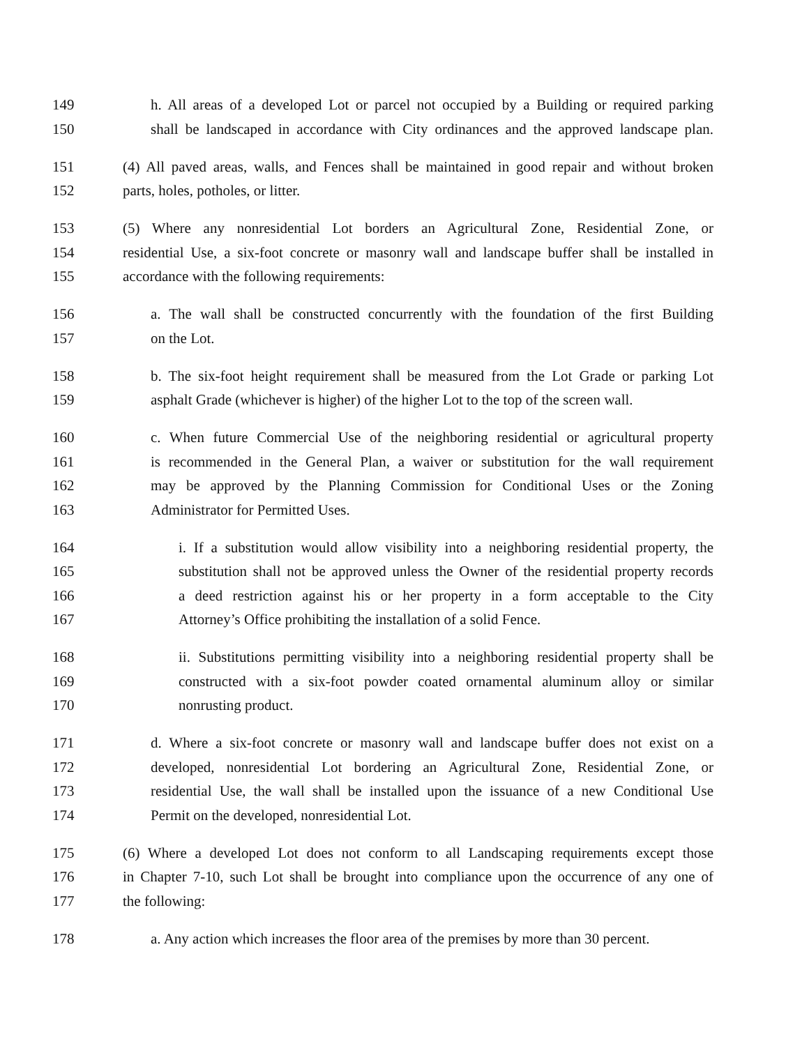149 h. All areas of a developed Lot or parcel not occupied by a Building or required parking
150 shall be landscaped in accordance with City ordinances and the approved landscape plan.
151 (4) All paved areas, walls, and Fences shall be maintained in good repair and without broken
152 parts, holes, potholes, or litter.
153 (5) Where any nonresidential Lot borders an Agricultural Zone, Residential Zone, or
154 residential Use, a six-foot concrete or masonry wall and landscape buffer shall be installed in
155 accordance with the following requirements:
156 a. The wall shall be constructed concurrently with the foundation of the first Building
157 on the Lot.
158 b. The six-foot height requirement shall be measured from the Lot Grade or parking Lot
159 asphalt Grade (whichever is higher) of the higher Lot to the top of the screen wall.
160 c. When future Commercial Use of the neighboring residential or agricultural property
161 is recommended in the General Plan, a waiver or substitution for the wall requirement
162 may be approved by the Planning Commission for Conditional Uses or the Zoning
163 Administrator for Permitted Uses.
164 i. If a substitution would allow visibility into a neighboring residential property, the
165 substitution shall not be approved unless the Owner of the residential property records
166 a deed restriction against his or her property in a form acceptable to the City
167 Attorney’s Office prohibiting the installation of a solid Fence.
168 ii. Substitutions permitting visibility into a neighboring residential property shall be
169 constructed with a six-foot powder coated ornamental aluminum alloy or similar
170 nonrusting product.
171 d. Where a six-foot concrete or masonry wall and landscape buffer does not exist on a
172 developed, nonresidential Lot bordering an Agricultural Zone, Residential Zone, or
173 residential Use, the wall shall be installed upon the issuance of a new Conditional Use
174 Permit on the developed, nonresidential Lot.
175 (6) Where a developed Lot does not conform to all Landscaping requirements except those
176 in Chapter 7-10, such Lot shall be brought into compliance upon the occurrence of any one of
177 the following:
178 a. Any action which increases the floor area of the premises by more than 30 percent.